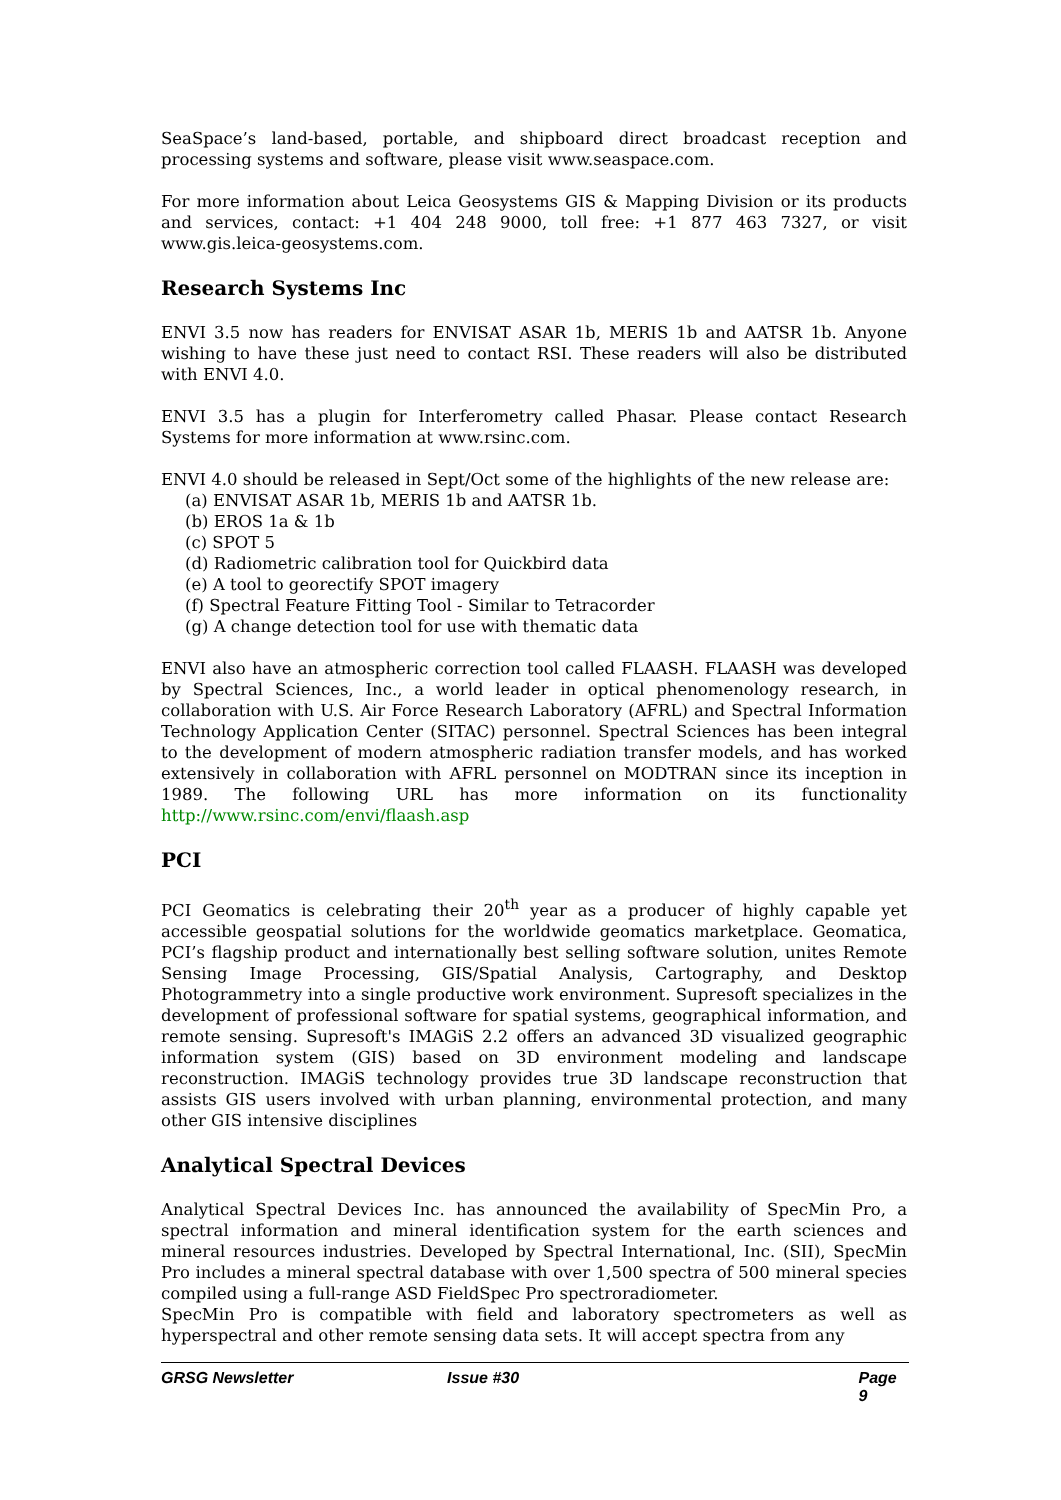SeaSpace’s land-based, portable, and shipboard direct broadcast reception and processing systems and software, please visit www.seaspace.com.
For more information about Leica Geosystems GIS & Mapping Division or its products and services, contact: +1 404 248 9000, toll free: +1 877 463 7327, or visit www.gis.leica-geosystems.com.
Research Systems Inc
ENVI 3.5 now has readers for ENVISAT ASAR 1b, MERIS 1b and AATSR 1b. Anyone wishing to have these just need to contact RSI. These readers will also be distributed with ENVI 4.0.
ENVI 3.5 has a plugin for Interferometry called Phasar. Please contact Research Systems for more information at www.rsinc.com.
ENVI 4.0 should be released in Sept/Oct some of the highlights of the new release are:
(a) ENVISAT ASAR 1b, MERIS 1b and AATSR 1b.
(b) EROS 1a & 1b
(c) SPOT 5
(d) Radiometric calibration tool for Quickbird data
(e) A tool to georectify SPOT imagery
(f) Spectral Feature Fitting Tool - Similar to Tetracorder
(g) A change detection tool for use with thematic data
ENVI also have an atmospheric correction tool called FLAASH. FLAASH was developed by Spectral Sciences, Inc., a world leader in optical phenomenology research, in collaboration with U.S. Air Force Research Laboratory (AFRL) and Spectral Information Technology Application Center (SITAC) personnel. Spectral Sciences has been integral to the development of modern atmospheric radiation transfer models, and has worked extensively in collaboration with AFRL personnel on MODTRAN since its inception in 1989. The following URL has more information on its functionality http://www.rsinc.com/envi/flaash.asp
PCI
PCI Geomatics is celebrating their 20<sup>th</sup> year as a producer of highly capable yet accessible geospatial solutions for the worldwide geomatics marketplace. Geomatica, PCI’s flagship product and internationally best selling software solution, unites Remote Sensing Image Processing, GIS/Spatial Analysis, Cartography, and Desktop Photogrammetry into a single productive work environment. Supresoft specializes in the development of professional software for spatial systems, geographical information, and remote sensing. Supresoft's IMAGiS 2.2 offers an advanced 3D visualized geographic information system (GIS) based on 3D environment modeling and landscape reconstruction. IMAGiS technology provides true 3D landscape reconstruction that assists GIS users involved with urban planning, environmental protection, and many other GIS intensive disciplines
Analytical Spectral Devices
Analytical Spectral Devices Inc. has announced the availability of SpecMin Pro, a spectral information and mineral identification system for the earth sciences and mineral resources industries. Developed by Spectral International, Inc. (SII), SpecMin Pro includes a mineral spectral database with over 1,500 spectra of 500 mineral species compiled using a full-range ASD FieldSpec Pro spectroradiometer.
SpecMin Pro is compatible with field and laboratory spectrometers as well as hyperspectral and other remote sensing data sets. It will accept spectra from any
GRSG Newsletter Issue #30 Page 9